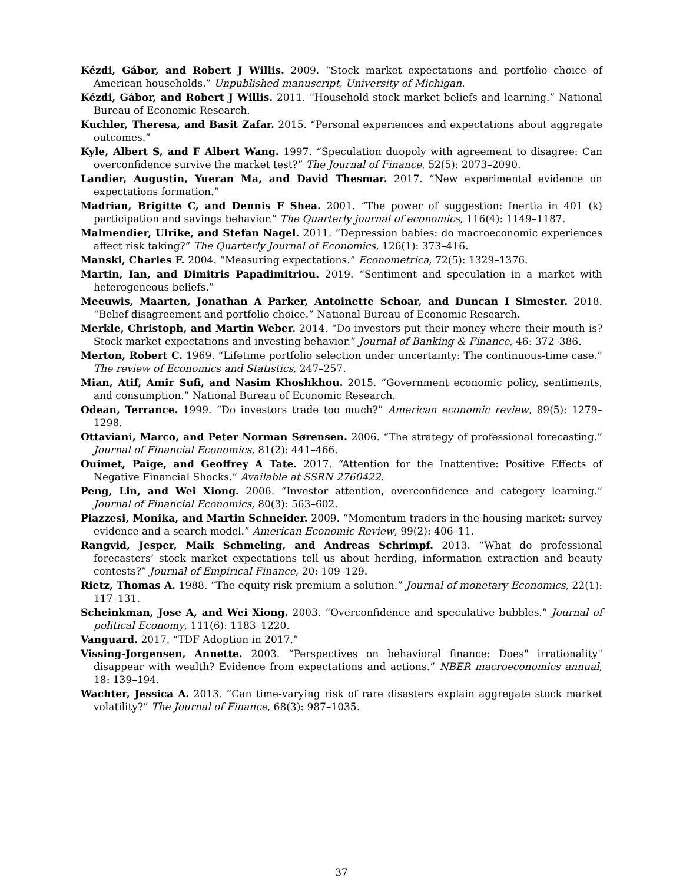Kézdi, Gábor, and Robert J Willis. 2009. “Stock market expectations and portfolio choice of American households.” Unpublished manuscript, University of Michigan.
Kézdi, Gábor, and Robert J Willis. 2011. “Household stock market beliefs and learning.” National Bureau of Economic Research.
Kuchler, Theresa, and Basit Zafar. 2015. “Personal experiences and expectations about aggregate outcomes.”
Kyle, Albert S, and F Albert Wang. 1997. “Speculation duopoly with agreement to disagree: Can overconfidence survive the market test?” The Journal of Finance, 52(5): 2073–2090.
Landier, Augustin, Yueran Ma, and David Thesmar. 2017. “New experimental evidence on expectations formation.”
Madrian, Brigitte C, and Dennis F Shea. 2001. “The power of suggestion: Inertia in 401 (k) participation and savings behavior.” The Quarterly journal of economics, 116(4): 1149–1187.
Malmendier, Ulrike, and Stefan Nagel. 2011. “Depression babies: do macroeconomic experiences affect risk taking?” The Quarterly Journal of Economics, 126(1): 373–416.
Manski, Charles F. 2004. “Measuring expectations.” Econometrica, 72(5): 1329–1376.
Martin, Ian, and Dimitris Papadimitriou. 2019. “Sentiment and speculation in a market with heterogeneous beliefs.”
Meeuwis, Maarten, Jonathan A Parker, Antoinette Schoar, and Duncan I Simester. 2018. “Belief disagreement and portfolio choice.” National Bureau of Economic Research.
Merkle, Christoph, and Martin Weber. 2014. “Do investors put their money where their mouth is? Stock market expectations and investing behavior.” Journal of Banking & Finance, 46: 372–386.
Merton, Robert C. 1969. “Lifetime portfolio selection under uncertainty: The continuous-time case.” The review of Economics and Statistics, 247–257.
Mian, Atif, Amir Sufi, and Nasim Khoshkhou. 2015. “Government economic policy, sentiments, and consumption.” National Bureau of Economic Research.
Odean, Terrance. 1999. “Do investors trade too much?” American economic review, 89(5): 1279–1298.
Ottaviani, Marco, and Peter Norman Sørensen. 2006. “The strategy of professional forecasting.” Journal of Financial Economics, 81(2): 441–466.
Ouimet, Paige, and Geoffrey A Tate. 2017. “Attention for the Inattentive: Positive Effects of Negative Financial Shocks.” Available at SSRN 2760422.
Peng, Lin, and Wei Xiong. 2006. “Investor attention, overconfidence and category learning.” Journal of Financial Economics, 80(3): 563–602.
Piazzesi, Monika, and Martin Schneider. 2009. “Momentum traders in the housing market: survey evidence and a search model.” American Economic Review, 99(2): 406–11.
Rangvid, Jesper, Maik Schmeling, and Andreas Schrimpf. 2013. “What do professional forecasters’ stock market expectations tell us about herding, information extraction and beauty contests?” Journal of Empirical Finance, 20: 109–129.
Rietz, Thomas A. 1988. “The equity risk premium a solution.” Journal of monetary Economics, 22(1): 117–131.
Scheinkman, Jose A, and Wei Xiong. 2003. “Overconfidence and speculative bubbles.” Journal of political Economy, 111(6): 1183–1220.
Vanguard. 2017. “TDF Adoption in 2017.”
Vissing-Jorgensen, Annette. 2003. “Perspectives on behavioral finance: Does" irrationality" disappear with wealth? Evidence from expectations and actions.” NBER macroeconomics annual, 18: 139–194.
Wachter, Jessica A. 2013. “Can time-varying risk of rare disasters explain aggregate stock market volatility?” The Journal of Finance, 68(3): 987–1035.
37